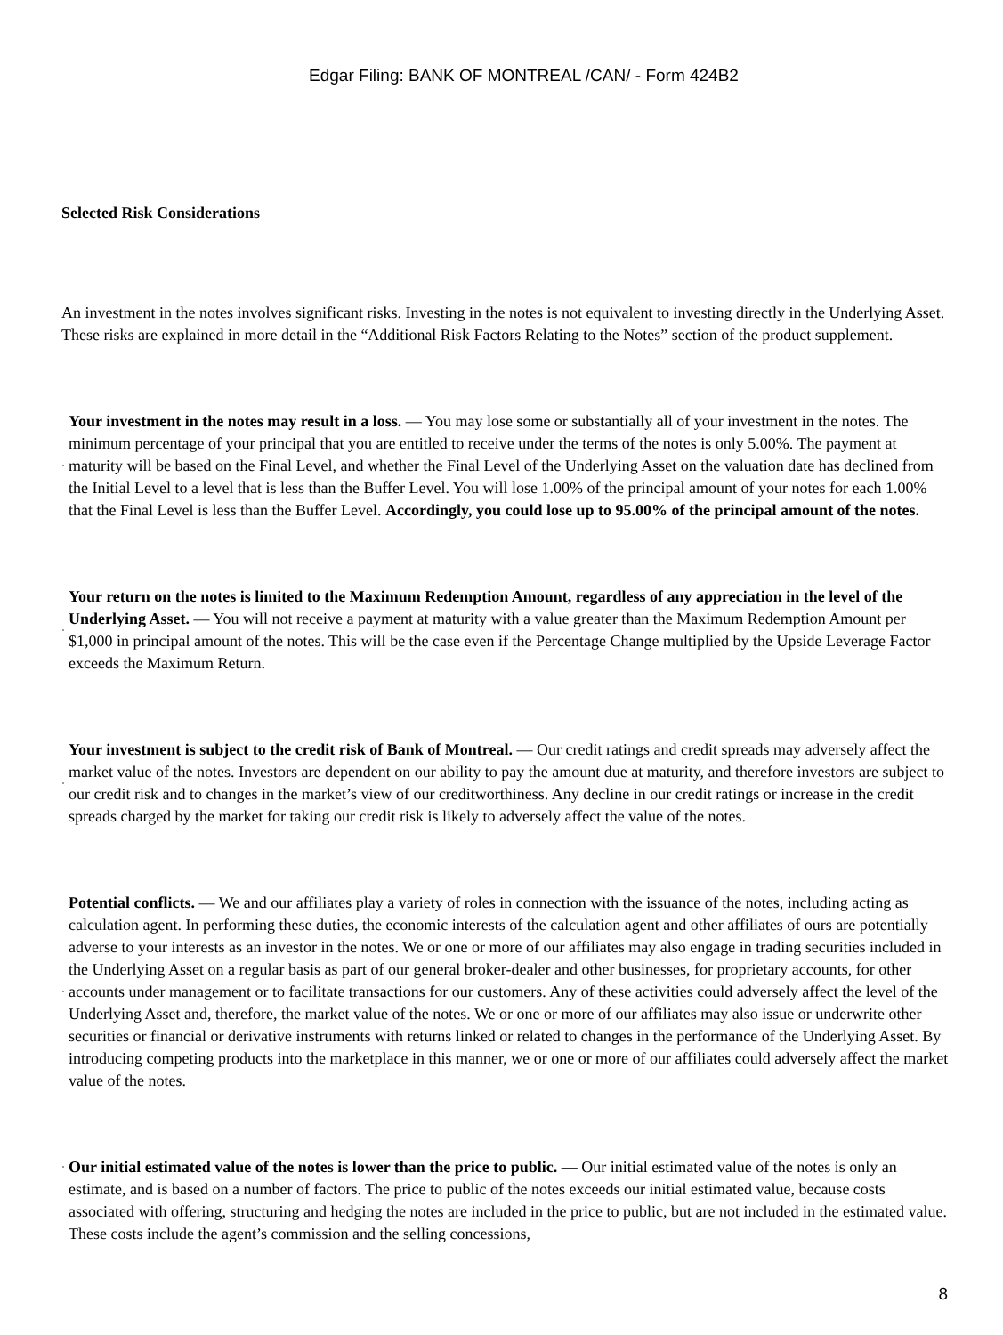Edgar Filing: BANK OF MONTREAL /CAN/ - Form 424B2
Selected Risk Considerations
An investment in the notes involves significant risks. Investing in the notes is not equivalent to investing directly in the Underlying Asset. These risks are explained in more detail in the “Additional Risk Factors Relating to the Notes” section of the product supplement.
·
Your investment in the notes may result in a loss. — You may lose some or substantially all of your investment in the notes. The minimum percentage of your principal that you are entitled to receive under the terms of the notes is only 5.00%. The payment at maturity will be based on the Final Level, and whether the Final Level of the Underlying Asset on the valuation date has declined from the Initial Level to a level that is less than the Buffer Level. You will lose 1.00% of the principal amount of your notes for each 1.00% that the Final Level is less than the Buffer Level. Accordingly, you could lose up to 95.00% of the principal amount of the notes.
·
Your return on the notes is limited to the Maximum Redemption Amount, regardless of any appreciation in the level of the Underlying Asset. — You will not receive a payment at maturity with a value greater than the Maximum Redemption Amount per $1,000 in principal amount of the notes. This will be the case even if the Percentage Change multiplied by the Upside Leverage Factor exceeds the Maximum Return.
·
Your investment is subject to the credit risk of Bank of Montreal. — Our credit ratings and credit spreads may adversely affect the market value of the notes. Investors are dependent on our ability to pay the amount due at maturity, and therefore investors are subject to our credit risk and to changes in the market’s view of our creditworthiness. Any decline in our credit ratings or increase in the credit spreads charged by the market for taking our credit risk is likely to adversely affect the value of the notes.
·
Potential conflicts. — We and our affiliates play a variety of roles in connection with the issuance of the notes, including acting as calculation agent. In performing these duties, the economic interests of the calculation agent and other affiliates of ours are potentially adverse to your interests as an investor in the notes. We or one or more of our affiliates may also engage in trading securities included in the Underlying Asset on a regular basis as part of our general broker-dealer and other businesses, for proprietary accounts, for other accounts under management or to facilitate transactions for our customers. Any of these activities could adversely affect the level of the Underlying Asset and, therefore, the market value of the notes. We or one or more of our affiliates may also issue or underwrite other securities or financial or derivative instruments with returns linked or related to changes in the performance of the Underlying Asset. By introducing competing products into the marketplace in this manner, we or one or more of our affiliates could adversely affect the market value of the notes.
·
Our initial estimated value of the notes is lower than the price to public. — Our initial estimated value of the notes is only an estimate, and is based on a number of factors. The price to public of the notes exceeds our initial estimated value, because costs associated with offering, structuring and hedging the notes are included in the price to public, but are not included in the estimated value. These costs include the agent’s commission and the selling concessions,
8